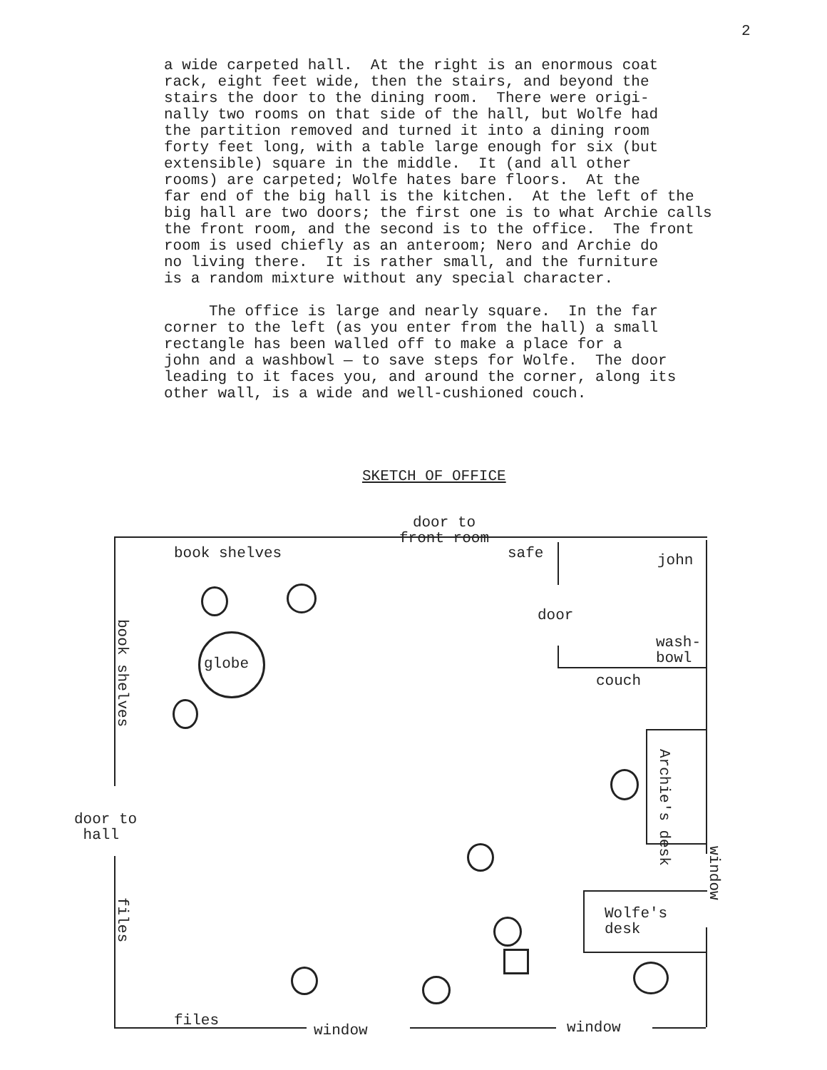2
a wide carpeted hall. At the right is an enormous coat rack, eight feet wide, then the stairs, and beyond the stairs the door to the dining room. There were origi- nally two rooms on that side of the hall, but Wolfe had the partition removed and turned it into a dining room forty feet long, with a table large enough for six (but extensible) square in the middle. It (and all other rooms) are carpeted; Wolfe hates bare floors. At the far end of the big hall is the kitchen. At the left of the big hall are two doors; the first one is to what Archie calls the front room, and the second is to the office. The front room is used chiefly as an anteroom; Nero and Archie do no living there. It is rather small, and the furniture is a random mixture without any special character. The office is large and nearly square. In the far corner to the left (as you enter from the hall) a small rectangle has been walled off to make a place for a john and a washbowl — to save steps for Wolfe. The door leading to it faces you, and around the corner, along its other wall, is a wide and well-cushioned couch.
SKETCH OF OFFICE
door to
front room
book shelves safe john
door
wash-
bowl
globe
couch
book shelves
Archie's desk
door to
hall
window
Wolfe's
desk
files
files
window window